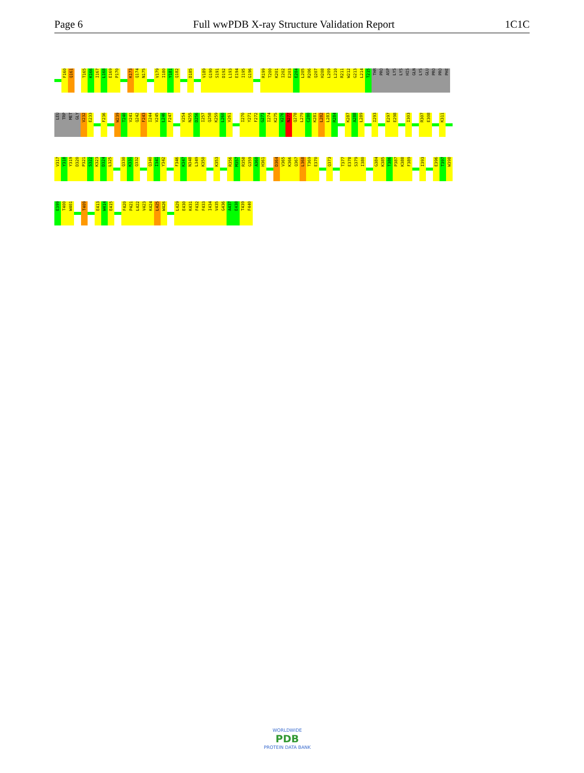Page 6 Full wwPDB X-ray Structure Validation Report 1C1C
F160
Q161
T165
K166
I167
L168
E169
P170
K173
Q174
N175
V179
I180
Y181
Q182
D185
V189
G190
S191
D192
L193
E194
I195
G196
R199
T200
K201
I202
E203
E204
L205
R206
Q207
H208
L209
L210
R211
W212
G213
L214
T215
THR
PRO
ASP
LYS
LYS
HIS
GLN
LYS
GLU
PRO
PRO
PHE
LEU
TRP
MET
GLY
V232
E233
F236
W239
T240
V241
Q242
F243
I244
V245
L246
F247
V254
N255
D256
I257
Q258
K259
L260
V261
I270
Y271
F272
G273
I274
K275
V276
N277
Q278
L279
C280
K281
L282
L283
R284
K287
A288
L289
I293
E297
E298
I303
R307
E308
K311
V317
Y318
Y319
D320
P321
S322
K323
D324
L325
Q330
K331
Q332
Q340
I341
Y342
F346
K347
N348
L349
K350
K353
R356
M357
R358
G359
A360
H361
D364
V365
K366
Q367
L368
T369
E370
Q373
T377
E378
S379
I380
G384
K385
T386
P387
K388
F389
I393
E396
T397
W398
E399
T400
W401
T409
E413
W414
E415
F420
P421
L422
V423
K424
L425
W426
L429
E430
K431
F432
F433
I434
V435
G436
A437
E438
T439
F440
WORLDWIDE
PDB
PROTEIN DATA BANK